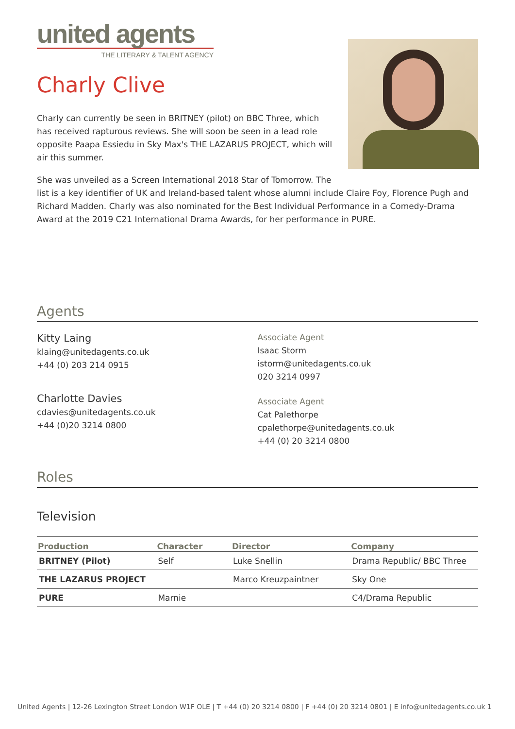united agents
THE LITERARY & TALENT AGENCY
Charly Clive
Charly can currently be seen in BRITNEY (pilot) on BBC Three, which has received rapturous reviews. She will soon be seen in a lead role opposite Paapa Essiedu in Sky Max's THE LAZARUS PROJECT, which will air this summer.
She was unveiled as a Screen International 2018 Star of Tomorrow. The list is a key identifier of UK and Ireland-based talent whose alumni include Claire Foy, Florence Pugh and Richard Madden. Charly was also nominated for the Best Individual Performance in a Comedy-Drama Award at the 2019 C21 International Drama Awards, for her performance in PURE.
Agents
Kitty Laing
klaing@unitedagents.co.uk
+44 (0) 203 214 0915
Charlotte Davies
cdavies@unitedagents.co.uk
+44 (0)20 3214 0800
Associate Agent
Isaac Storm
istorm@unitedagents.co.uk
020 3214 0997
Associate Agent
Cat Palethorpe
cpalethorpe@unitedagents.co.uk
+44 (0) 20 3214 0800
Roles
Television
| Production | Character | Director | Company |
| --- | --- | --- | --- |
| BRITNEY (Pilot) | Self | Luke Snellin | Drama Republic/ BBC Three |
| THE LAZARUS PROJECT | | Marco Kreuzpaintner | Sky One |
| PURE | Marnie | | C4/Drama Republic |
United Agents | 12-26 Lexington Street London W1F OLE | T +44 (0) 20 3214 0800 | F +44 (0) 20 3214 0801 | E info@unitedagents.co.uk 1